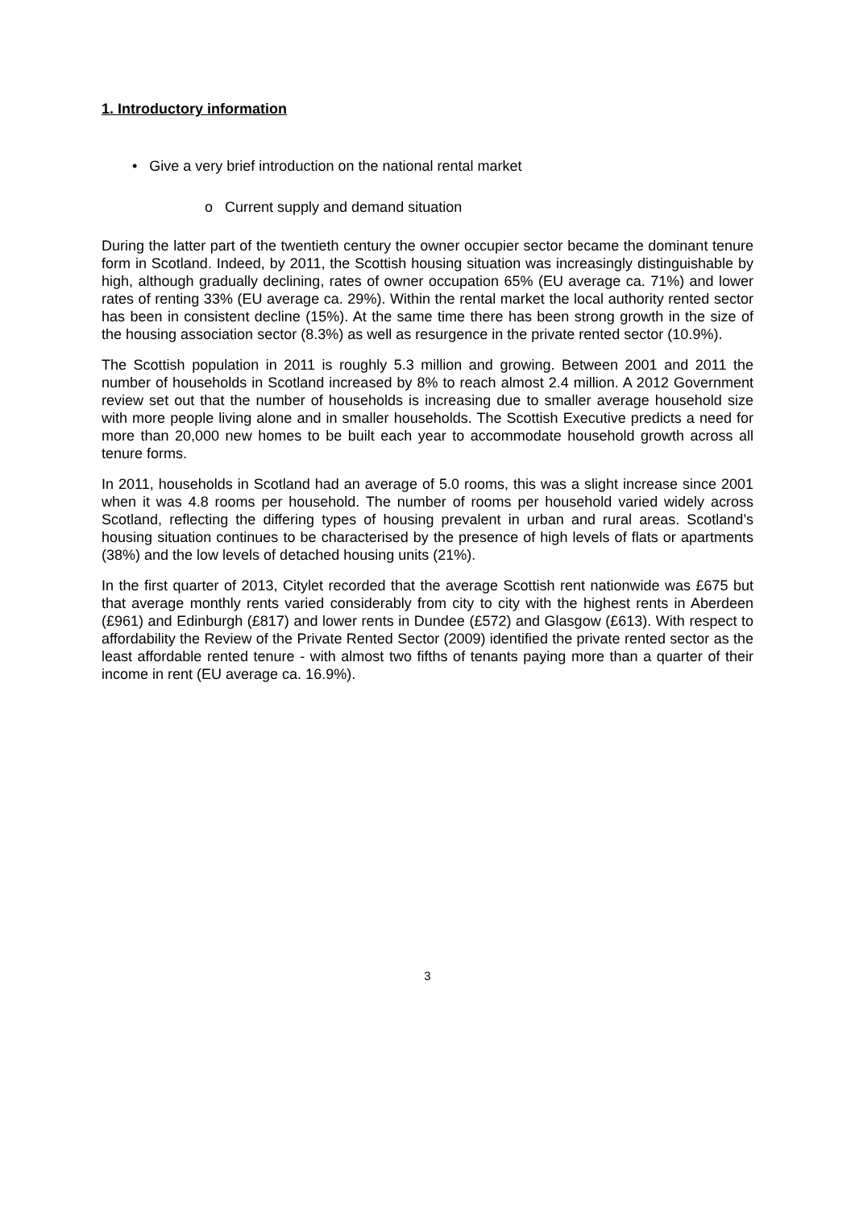1. Introductory information
• Give a very brief introduction on the national rental market
o Current supply and demand situation
During the latter part of the twentieth century the owner occupier sector became the dominant tenure form in Scotland. Indeed, by 2011, the Scottish housing situation was increasingly distinguishable by high, although gradually declining, rates of owner occupation 65% (EU average ca. 71%) and lower rates of renting 33% (EU average ca. 29%). Within the rental market the local authority rented sector has been in consistent decline (15%). At the same time there has been strong growth in the size of the housing association sector (8.3%) as well as resurgence in the private rented sector (10.9%).
The Scottish population in 2011 is roughly 5.3 million and growing. Between 2001 and 2011 the number of households in Scotland increased by 8% to reach almost 2.4 million. A 2012 Government review set out that the number of households is increasing due to smaller average household size with more people living alone and in smaller households. The Scottish Executive predicts a need for more than 20,000 new homes to be built each year to accommodate household growth across all tenure forms.
In 2011, households in Scotland had an average of 5.0 rooms, this was a slight increase since 2001 when it was 4.8 rooms per household. The number of rooms per household varied widely across Scotland, reflecting the differing types of housing prevalent in urban and rural areas. Scotland’s housing situation continues to be characterised by the presence of high levels of flats or apartments (38%) and the low levels of detached housing units (21%).
In the first quarter of 2013, Citylet recorded that the average Scottish rent nationwide was £675 but that average monthly rents varied considerably from city to city with the highest rents in Aberdeen (£961) and Edinburgh (£817) and lower rents in Dundee (£572) and Glasgow (£613). With respect to affordability the Review of the Private Rented Sector (2009) identified the private rented sector as the least affordable rented tenure - with almost two fifths of tenants paying more than a quarter of their income in rent (EU average ca. 16.9%).
3